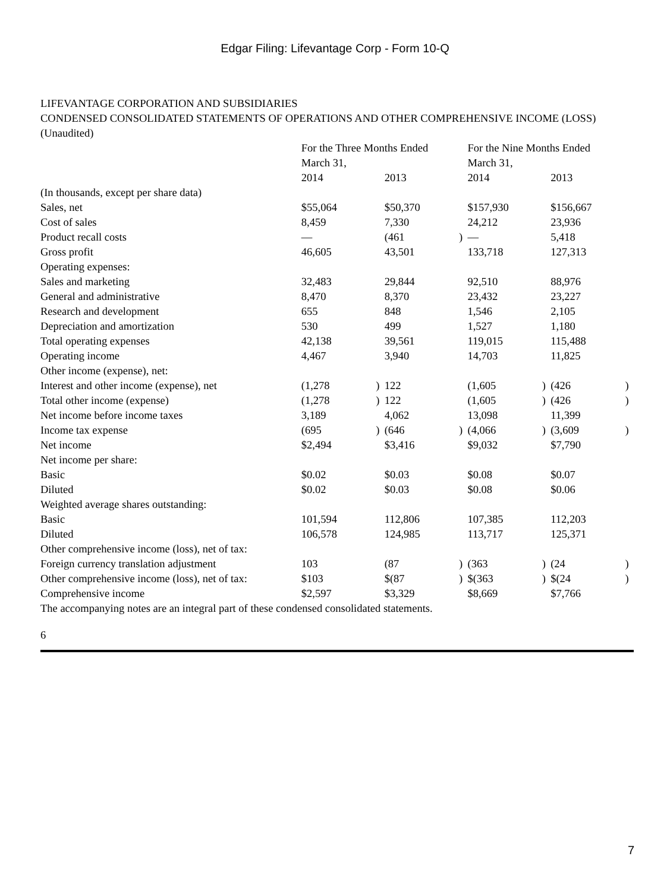Edgar Filing: Lifevantage Corp - Form 10-Q
LIFEVANTAGE CORPORATION AND SUBSIDIARIES
CONDENSED CONSOLIDATED STATEMENTS OF OPERATIONS AND OTHER COMPREHENSIVE INCOME (LOSS)
(Unaudited)
| | For the Three Months Ended March 31, | | | | For the Nine Months Ended March 31, | | | |
| | 2014 | | 2013 | | 2014 | | 2013 | |
| (In thousands, except per share data) | | | | | | | | |
| Sales, net | $55,064 | | $50,370 | | $157,930 | | $156,667 | |
| Cost of sales | 8,459 | | 7,330 | | 24,212 | | 23,936 | |
| Product recall costs | — | | (461 | ) | — | | 5,418 | |
| Gross profit | 46,605 | | 43,501 | | 133,718 | | 127,313 | |
| Operating expenses: | | | | | | | | |
| Sales and marketing | 32,483 | | 29,844 | | 92,510 | | 88,976 | |
| General and administrative | 8,470 | | 8,370 | | 23,432 | | 23,227 | |
| Research and development | 655 | | 848 | | 1,546 | | 2,105 | |
| Depreciation and amortization | 530 | | 499 | | 1,527 | | 1,180 | |
| Total operating expenses | 42,138 | | 39,561 | | 119,015 | | 115,488 | |
| Operating income | 4,467 | | 3,940 | | 14,703 | | 11,825 | |
| Other income (expense), net: | | | | | | | | |
| Interest and other income (expense), net | (1,278 | ) | 122 | | (1,605 | ) | (426 | ) |
| Total other income (expense) | (1,278 | ) | 122 | | (1,605 | ) | (426 | ) |
| Net income before income taxes | 3,189 | | 4,062 | | 13,098 | | 11,399 | |
| Income tax expense | (695 | ) | (646 | ) | (4,066 | ) | (3,609 | ) |
| Net income | $2,494 | | $3,416 | | $9,032 | | $7,790 | |
| Net income per share: | | | | | | | | |
| Basic | $0.02 | | $0.03 | | $0.08 | | $0.07 | |
| Diluted | $0.02 | | $0.03 | | $0.08 | | $0.06 | |
| Weighted average shares outstanding: | | | | | | | | |
| Basic | 101,594 | | 112,806 | | 107,385 | | 112,203 | |
| Diluted | 106,578 | | 124,985 | | 113,717 | | 125,371 | |
| Other comprehensive income (loss), net of tax: | | | | | | | | |
| Foreign currency translation adjustment | 103 | | (87 | ) | (363 | ) | (24 | ) |
| Other comprehensive income (loss), net of tax: | $103 | | $(87 | ) | $(363 | ) | $(24 | ) |
| Comprehensive income | $2,597 | | $3,329 | | $8,669 | | $7,766 | |
The accompanying notes are an integral part of these condensed consolidated statements.
6
7